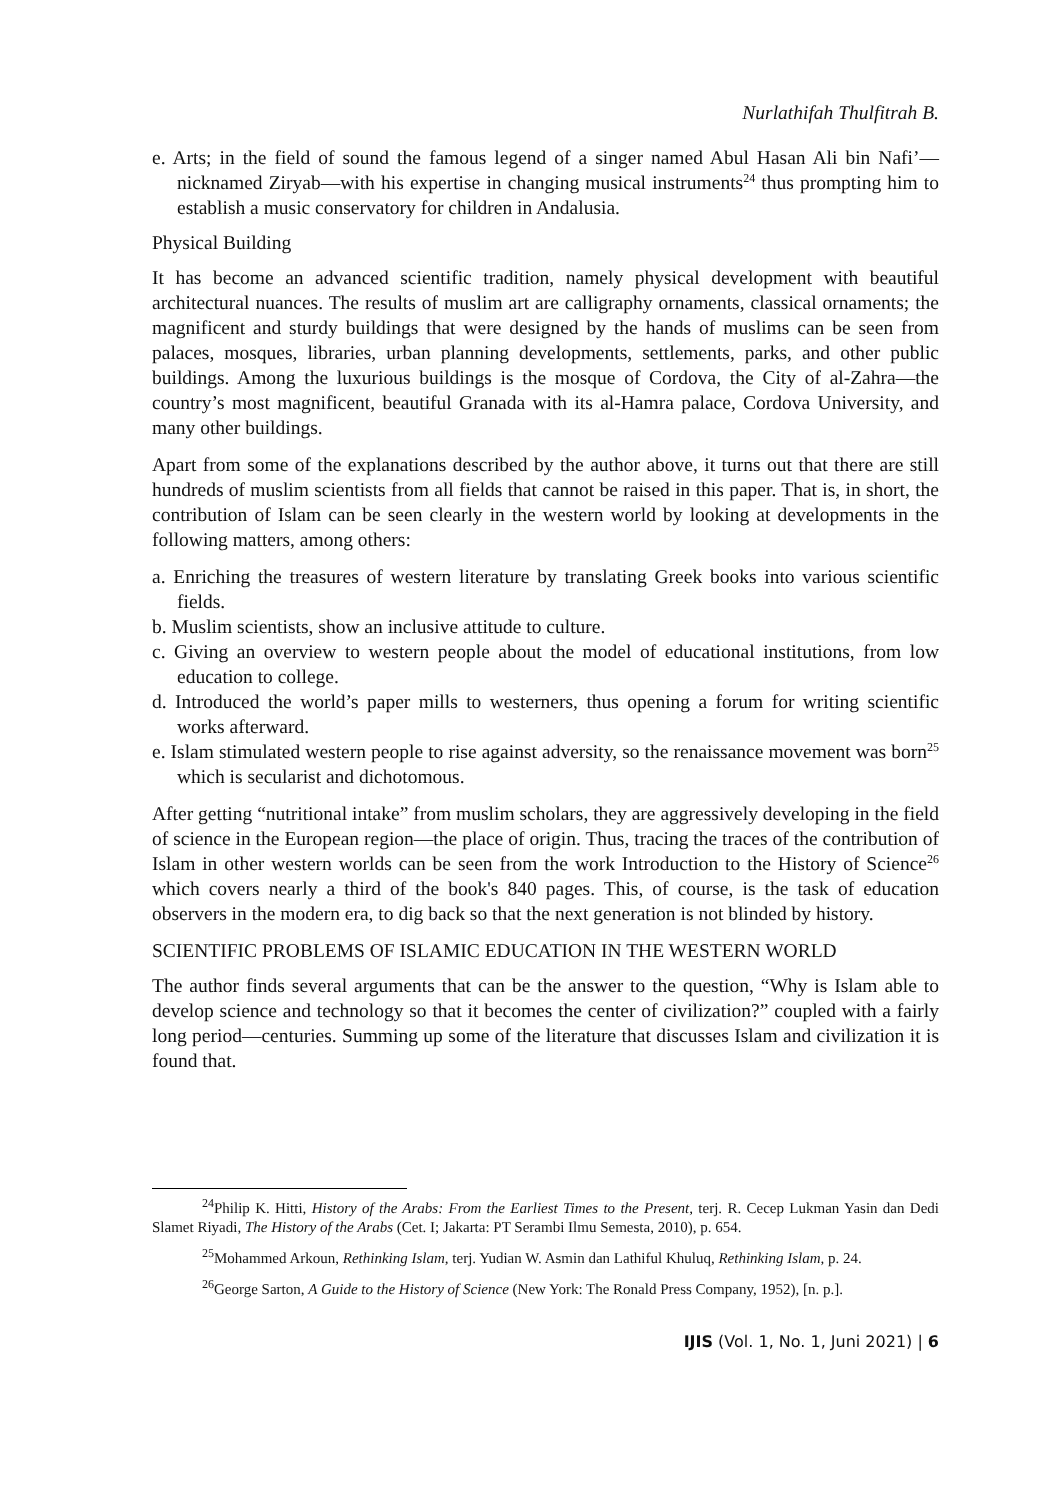Nurlathifah Thulfitrah B.
e. Arts; in the field of sound the famous legend of a singer named Abul Hasan Ali bin Nafi’—nicknamed Ziryab—with his expertise in changing musical instruments<sup>24</sup> thus prompting him to establish a music conservatory for children in Andalusia.
Physical Building
It has become an advanced scientific tradition, namely physical development with beautiful architectural nuances. The results of muslim art are calligraphy ornaments, classical ornaments; the magnificent and sturdy buildings that were designed by the hands of muslims can be seen from palaces, mosques, libraries, urban planning developments, settlements, parks, and other public buildings. Among the luxurious buildings is the mosque of Cordova, the City of al-Zahra—the country’s most magnificent, beautiful Granada with its al-Hamra palace, Cordova University, and many other buildings.
Apart from some of the explanations described by the author above, it turns out that there are still hundreds of muslim scientists from all fields that cannot be raised in this paper. That is, in short, the contribution of Islam can be seen clearly in the western world by looking at developments in the following matters, among others:
a. Enriching the treasures of western literature by translating Greek books into various scientific fields.
b. Muslim scientists, show an inclusive attitude to culture.
c. Giving an overview to western people about the model of educational institutions, from low education to college.
d. Introduced the world’s paper mills to westerners, thus opening a forum for writing scientific works afterward.
e. Islam stimulated western people to rise against adversity, so the renaissance movement was born<sup>25</sup> which is secularist and dichotomous.
After getting “nutritional intake” from muslim scholars, they are aggressively developing in the field of science in the European region—the place of origin. Thus, tracing the traces of the contribution of Islam in other western worlds can be seen from the work Introduction to the History of Science<sup>26</sup> which covers nearly a third of the book's 840 pages. This, of course, is the task of education observers in the modern era, to dig back so that the next generation is not blinded by history.
SCIENTIFIC PROBLEMS OF ISLAMIC EDUCATION IN THE WESTERN WORLD
The author finds several arguments that can be the answer to the question, “Why is Islam able to develop science and technology so that it becomes the center of civilization?” coupled with a fairly long period—centuries. Summing up some of the literature that discusses Islam and civilization it is found that.
<sup>24</sup> Philip K. Hitti, History of the Arabs: From the Earliest Times to the Present, terj. R. Cecep Lukman Yasin dan Dedi Slamet Riyadi, The History of the Arabs (Cet. I; Jakarta: PT Serambi Ilmu Semesta, 2010), p. 654.
<sup>25</sup> Mohammed Arkoun, Rethinking Islam, terj. Yudian W. Asmin dan Lathiful Khuluq, Rethinking Islam, p. 24.
<sup>26</sup> George Sarton, A Guide to the History of Science (New York: The Ronald Press Company, 1952), [n. p.].
IJIS (Vol. 1, No. 1, Juni 2021) | 6